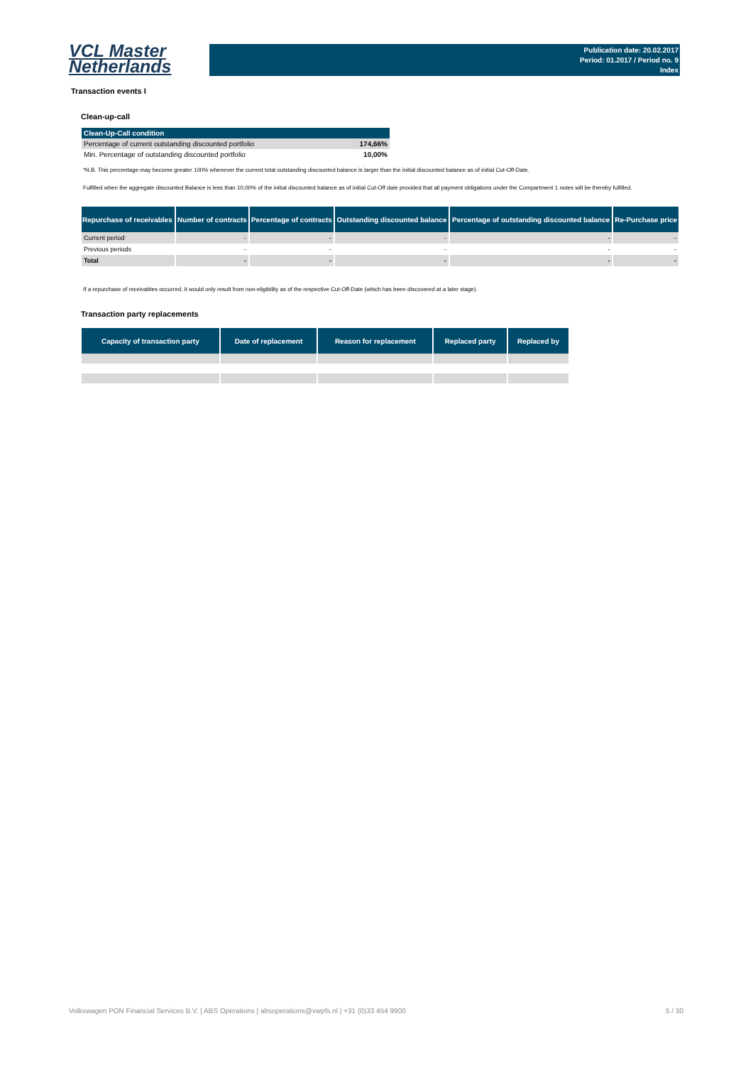VCL Master
Netherlands
Publication date: 20.02.2017
Period: 01.2017 / Period no. 9
Index
Transaction events I
Clean-up-call
| Clean-Up-Call condition | |
| Percentage of current outstanding discounted portfolio | 174,66% |
| Min. Percentage of outstanding discounted portfolio | 10,00% |
*N.B. This percentage may become greater 100% whenever the current total outstanding discounted balance is larger than the initial discounted balance as of initial Cut-Off-Date.
Fulfilled when the aggregate discounted Balance is less than 10,00% of the initial discounted balance as of initial Cut-Off date provided that all payment obligations under the Compartment 1 notes will be thereby fulfilled.
| Repurchase of receivables | Number of contracts | Percentage of contracts | Outstanding discounted balance | Percentage of outstanding discounted balance | Re-Purchase price |
| --- | --- | --- | --- | --- | --- |
| Current period | - | - | - | - | - |
| Previous periods | - | - | - | - | - |
| Total | - | - | - | - | - |
If a repurchase of receivables occurred, it would only result from non-eligibility as of the respective Cut-Off-Date (which has been discovered at a later stage).
Transaction party replacements
| Capacity of transaction party | Date of replacement | Reason for replacement | Replaced party | Replaced by |
| --- | --- | --- | --- | --- |
Volkswagen PON Financial Services B.V. | ABS Operations | absoperations@vwpfs.nl | +31 (0)33 454 9900 5 / 30